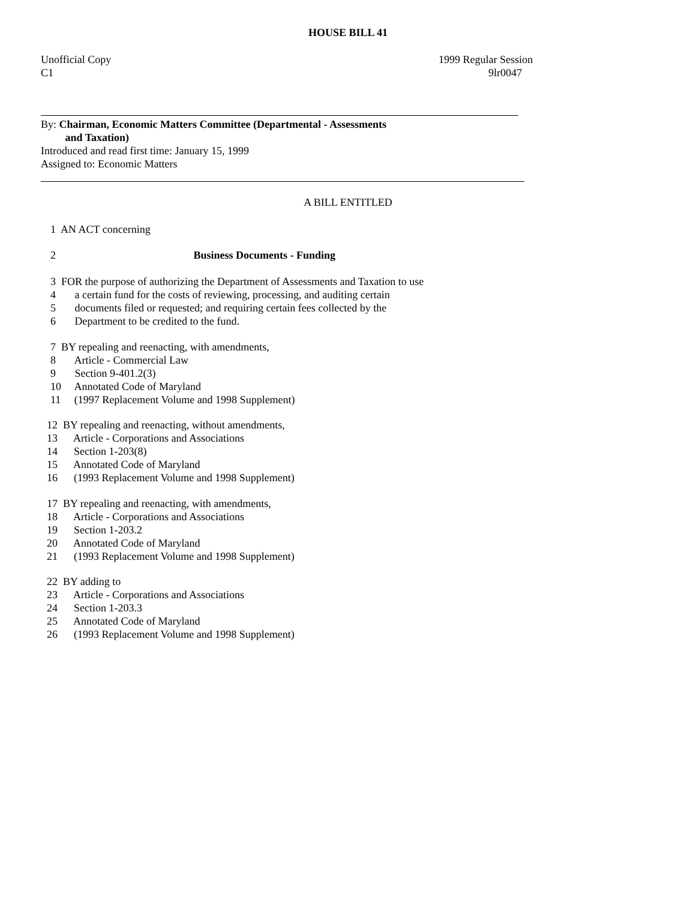HOUSE BILL 41
Unofficial Copy
C1
1999 Regular Session
9lr0047
By: Chairman, Economic Matters Committee (Departmental - Assessments and Taxation) Introduced and read first time: January 15, 1999 Assigned to: Economic Matters
A BILL ENTITLED
1 AN ACT concerning
2 Business Documents - Funding
3 FOR the purpose of authorizing the Department of Assessments and Taxation to use 4 a certain fund for the costs of reviewing, processing, and auditing certain 5 documents filed or requested; and requiring certain fees collected by the 6 Department to be credited to the fund.
7 BY repealing and reenacting, with amendments, 8 Article - Commercial Law 9 Section 9-401.2(3) 10 Annotated Code of Maryland 11 (1997 Replacement Volume and 1998 Supplement)
12 BY repealing and reenacting, without amendments, 13 Article - Corporations and Associations 14 Section 1-203(8) 15 Annotated Code of Maryland 16 (1993 Replacement Volume and 1998 Supplement)
17 BY repealing and reenacting, with amendments, 18 Article - Corporations and Associations 19 Section 1-203.2 20 Annotated Code of Maryland 21 (1993 Replacement Volume and 1998 Supplement)
22 BY adding to 23 Article - Corporations and Associations 24 Section 1-203.3 25 Annotated Code of Maryland 26 (1993 Replacement Volume and 1998 Supplement)